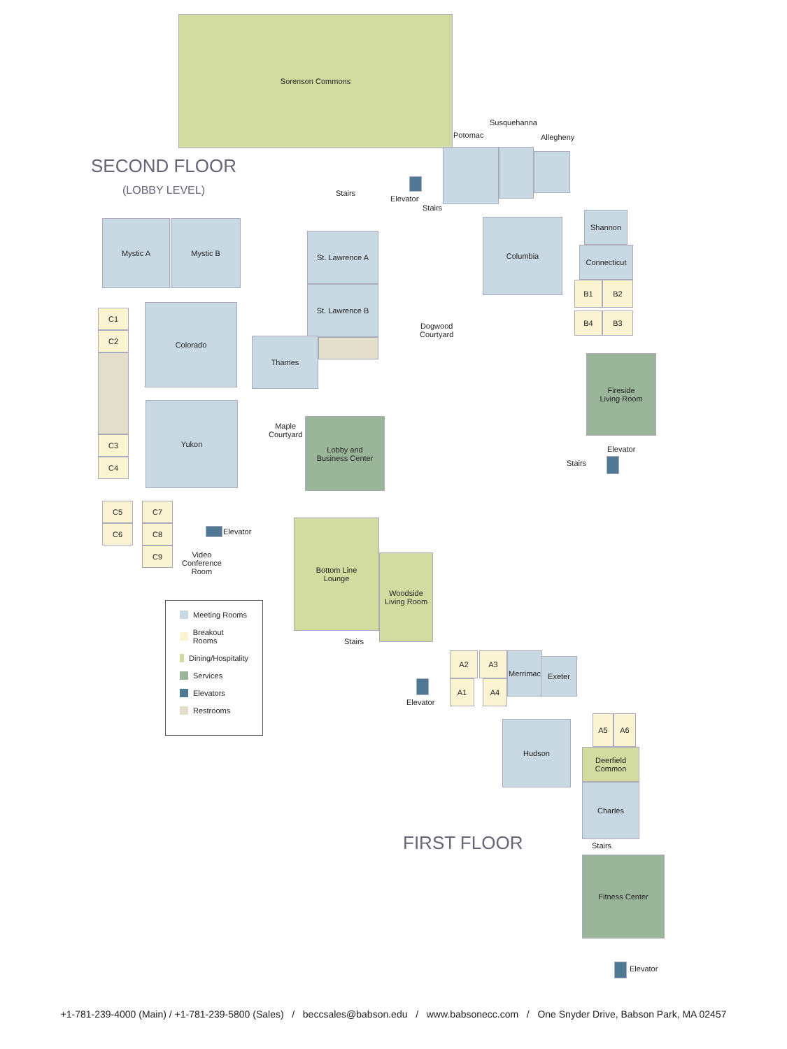SECOND FLOOR
(LOBBY LEVEL)
Sorenson Commons
Stairs
Elevator
Potomac
Susquehanna
Allegheny
Stairs
Mystic A Mystic B
St. Lawrence A
St. Lawrence B
Columbia
Shannon
Connecticut
B1 B2
B4 B3
C1
C2
C3
C4
Colorado
Yukon
Thames
Dogwood
Courtyard
Fireside
Living Room
Maple
Courtyard
Lobby and
Business Center
Elevator
Stairs
C5
C6
C7
C8
C9
Elevator
Video
Conference
Room
Bottom Line
Lounge
Woodside
Living Room
Stairs
Elevator
Meeting Rooms
Breakout Rooms
Dining/Hospitality
Services
Elevators
Restrooms
A2 A3
A1 A4
Merrimac
Exeter
A5 A6
Hudson
Deerfield
Common
Charles
Stairs
FIRST FLOOR
Fitness Center
Elevator
+1-781-239-4000 (Main) / +1-781-239-5800 (Sales) / beccsales@babson.edu / www.babsonecc.com / One Snyder Drive, Babson Park, MA 02457